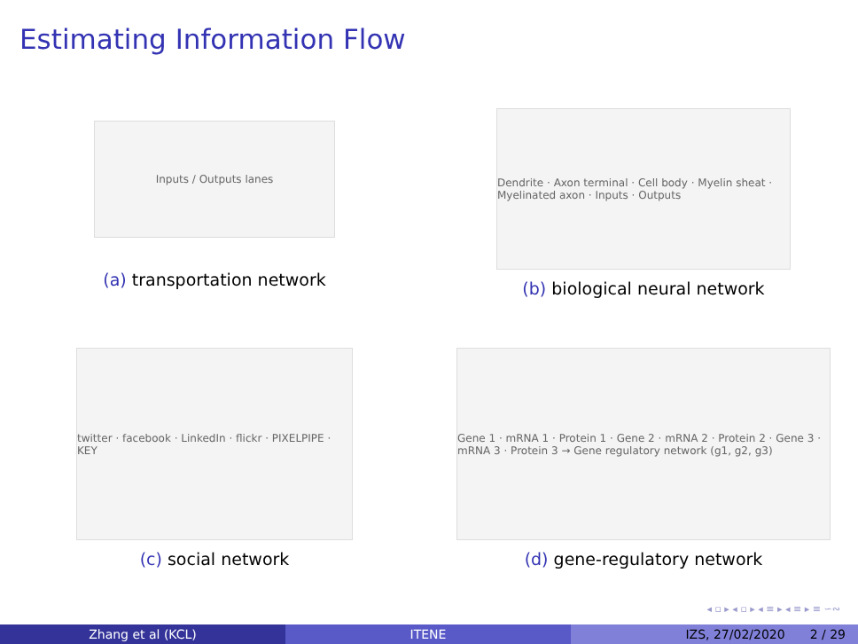Estimating Information Flow
Inputs / Outputs lanes
(a) transportation network
Dendrite · Axon terminal · Cell body · Myelin sheat · Myelinated axon · Inputs · Outputs
(b) biological neural network
twitter · facebook · LinkedIn · flickr · PIXELPIPE · KEY
(c) social network
Gene 1 · mRNA 1 · Protein 1 · Gene 2 · mRNA 2 · Protein 2 · Gene 3 · mRNA 3 · Protein 3 → Gene regulatory network (g1, g2, g3)
(d) gene-regulatory network
◂ ▫ ▸ ◂ ▫ ▸ ◂ ≡ ▸ ◂ ≡ ▸ ≡ ∽∾
Zhang et al (KCL) ITENE IZS, 27/02/2020 2 / 29